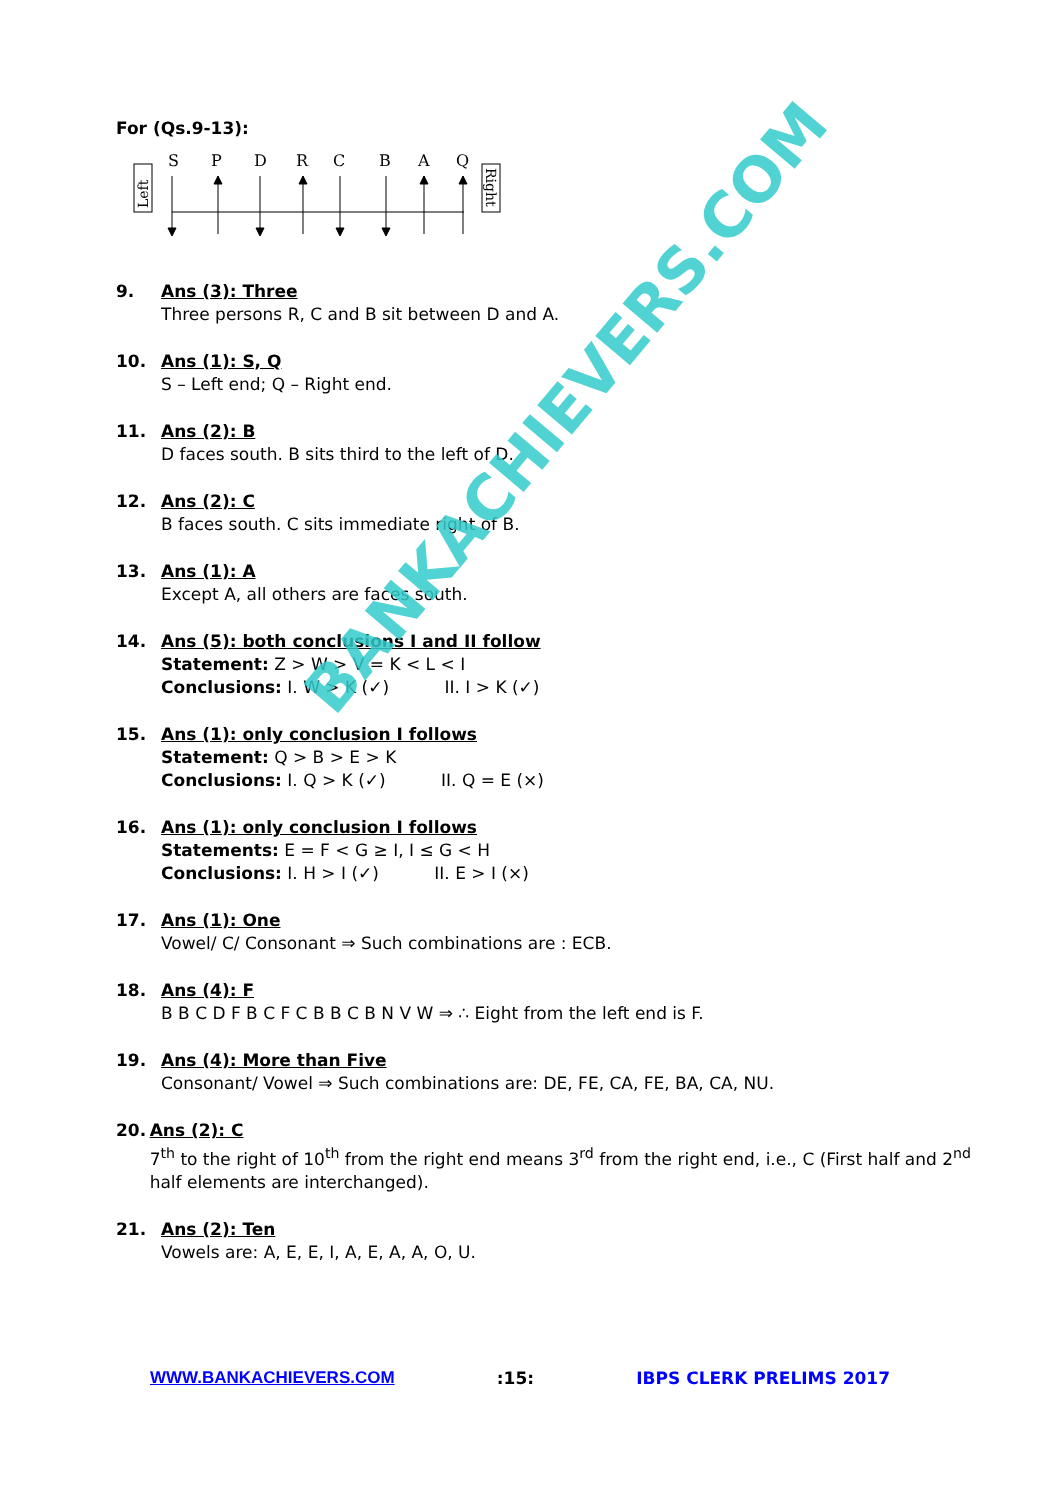For (Qs.9-13):
Left
Right
S
P
D
R
C
B
A
Q
9. Ans (3): Three
Three persons R, C and B sit between D and A.
10. Ans (1): S, Q
S – Left end; Q – Right end.
11. Ans (2): B
D faces south. B sits third to the left of D.
12. Ans (2): C
B faces south. C sits immediate right of B.
13. Ans (1): A
Except A, all others are faces south.
14. Ans (5): both conclusions I and II follow
Statement: Z > W > V = K < L < I
Conclusions: I. W > K (✓) II. I > K (✓)
15. Ans (1): only conclusion I follows
Statement: Q > B > E > K
Conclusions: I. Q > K (✓) II. Q = E (×)
16. Ans (1): only conclusion I follows
Statements: E = F < G ≥ I, I ≤ G < H
Conclusions: I. H > I (✓) II. E > I (×)
17. Ans (1): One
Vowel/ C/ Consonant ⇒ Such combinations are : ECB.
18. Ans (4): F
B B C D F B C F C B B C B N V W ⇒ ∴ Eight from the left end is F.
19. Ans (4): More than Five
Consonant/ Vowel ⇒ Such combinations are: DE, FE, CA, FE, BA, CA, NU.
20. Ans (2): C
7<sup>th</sup> to the right of 10<sup>th</sup> from the right end means 3<sup>rd</sup> from the right end, i.e., C (First half and 2<sup>nd</sup> half elements are interchanged).
21. Ans (2): Ten
Vowels are: A, E, E, I, A, E, A, A, O, U.
BANKACHIEVERS.COM
WWW.BANKACHIEVERS.COM :15: IBPS CLERK PRELIMS 2017